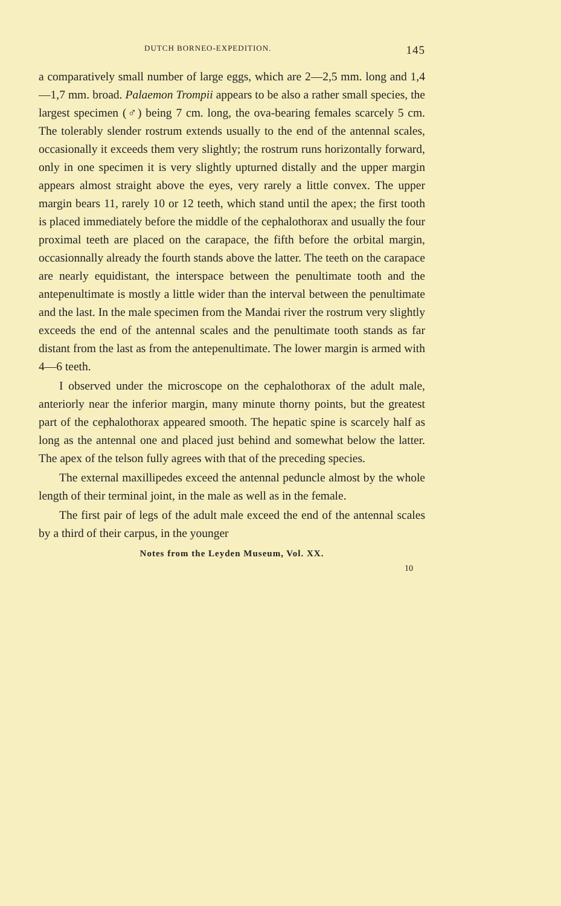DUTCH BORNEO-EXPEDITION. 145
a comparatively small number of large eggs, which are 2—2,5 mm. long and 1,4—1,7 mm. broad. Palaemon Trompii appears to be also a rather small species, the largest specimen (♂) being 7 cm. long, the ova-bearing females scarcely 5 cm. The tolerably slender rostrum extends usually to the end of the antennal scales, occasionally it exceeds them very slightly; the rostrum runs horizontally forward, only in one specimen it is very slightly upturned distally and the upper margin appears almost straight above the eyes, very rarely a little convex. The upper margin bears 11, rarely 10 or 12 teeth, which stand until the apex; the first tooth is placed immediately before the middle of the cephalothorax and usually the four proximal teeth are placed on the carapace, the fifth before the orbital margin, occasionnally already the fourth stands above the latter. The teeth on the carapace are nearly equidistant, the interspace between the penultimate tooth and the antepenultimate is mostly a little wider than the interval between the penultimate and the last. In the male specimen from the Mandai river the rostrum very slightly exceeds the end of the antennal scales and the penultimate tooth stands as far distant from the last as from the antepenultimate. The lower margin is armed with 4—6 teeth.
I observed under the microscope on the cephalothorax of the adult male, anteriorly near the inferior margin, many minute thorny points, but the greatest part of the cephalothorax appeared smooth. The hepatic spine is scarcely half as long as the antennal one and placed just behind and somewhat below the latter. The apex of the telson fully agrees with that of the preceding species.
The external maxillipedes exceed the antennal peduncle almost by the whole length of their terminal joint, in the male as well as in the female.
The first pair of legs of the adult male exceed the end of the antennal scales by a third of their carpus, in the younger
Notes from the Leyden Museum, Vol. XX.
10